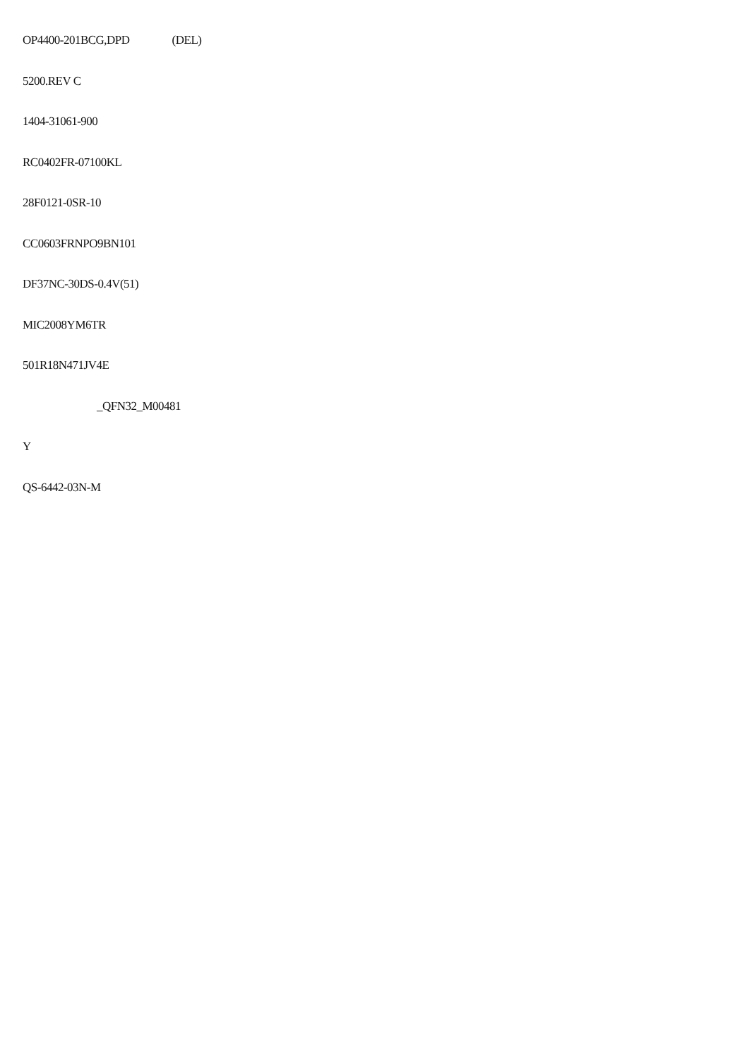OP4400-201BCG,DPD (DEL)
5200.REV C
1404-31061-900
RC0402FR-07100KL
28F0121-0SR-10
CC0603FRNPO9BN101
DF37NC-30DS-0.4V(51)
MIC2008YM6TR
501R18N471JV4E
_QFN32_M00481
Y
QS-6442-03N-M